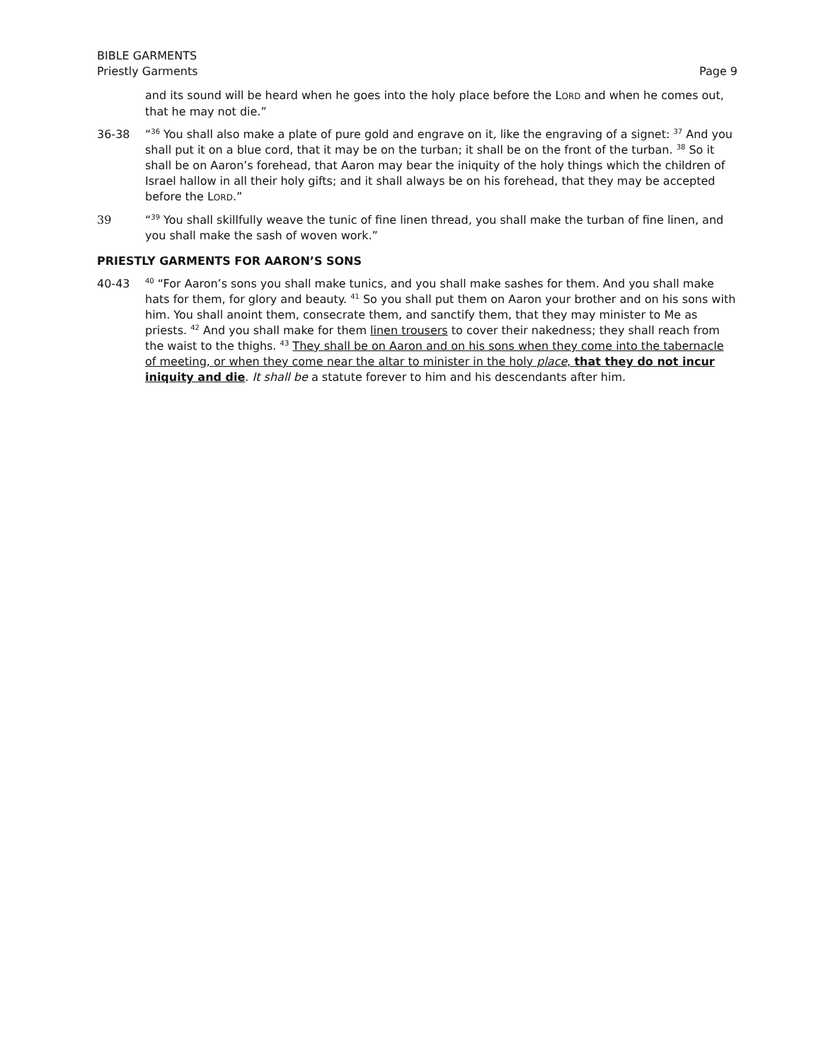BIBLE GARMENTS
Priestly Garments Page 9
and its sound will be heard when he goes into the holy place before the LORD and when he comes out, that he may not die.”
36-38 “<sup>36</sup> You shall also make a plate of pure gold and engrave on it, like the engraving of a signet: <sup>37</sup> And you shall put it on a blue cord, that it may be on the turban; it shall be on the front of the turban. <sup>38</sup> So it shall be on Aaron’s forehead, that Aaron may bear the iniquity of the holy things which the children of Israel hallow in all their holy gifts; and it shall always be on his forehead, that they may be accepted before the LORD.”
39 “<sup>39</sup> You shall skillfully weave the tunic of fine linen thread, you shall make the turban of fine linen, and you shall make the sash of woven work.”
PRIESTLY GARMENTS FOR AARON’S SONS
40-43
<sup>40</sup> “For Aaron’s sons you shall make tunics, and you shall make sashes for them. And you shall make hats for them, for glory and beauty. <sup>41</sup> So you shall put them on Aaron your brother and on his sons with him. You shall anoint them, consecrate them, and sanctify them, that they may minister to Me as priests. <sup>42</sup> And you shall make for them linen trousers to cover their nakedness; they shall reach from the waist to the thighs. <sup>43</sup> They shall be on Aaron and on his sons when they come into the tabernacle of meeting, or when they come near the altar to minister in the holy place, that they do not incur iniquity and die. It shall be a statute forever to him and his descendants after him.